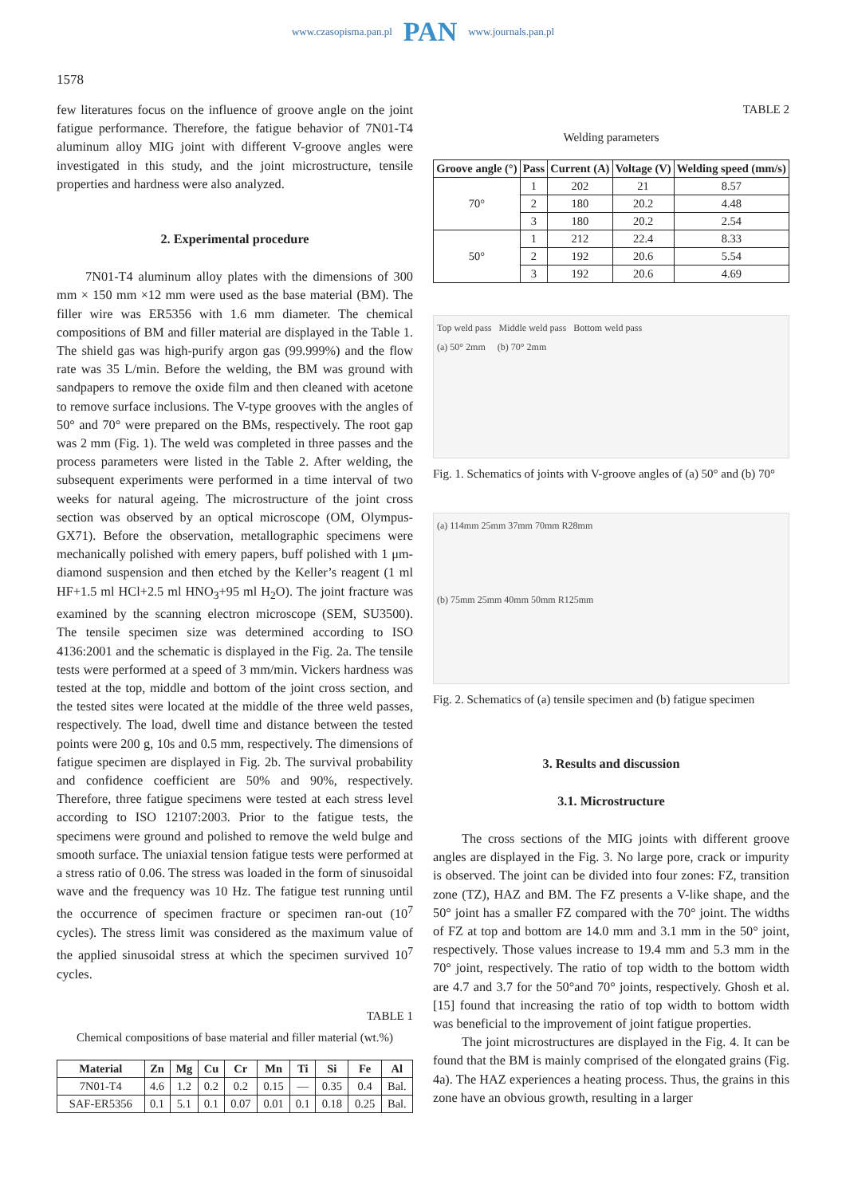www.czasopisma.pan.pl PAN www.journals.pan.pl
1578
few literatures focus on the influence of groove angle on the joint fatigue performance. Therefore, the fatigue behavior of 7N01-T4 aluminum alloy MIG joint with different V-groove angles were investigated in this study, and the joint microstructure, tensile properties and hardness were also analyzed.
2. Experimental procedure
7N01-T4 aluminum alloy plates with the dimensions of 300 mm × 150 mm ×12 mm were used as the base material (BM). The filler wire was ER5356 with 1.6 mm diameter. The chemical compositions of BM and filler material are displayed in the Table 1. The shield gas was high-purify argon gas (99.999%) and the flow rate was 35 L/min. Before the welding, the BM was ground with sandpapers to remove the oxide film and then cleaned with acetone to remove surface inclusions. The V-type grooves with the angles of 50° and 70° were prepared on the BMs, respectively. The root gap was 2 mm (Fig. 1). The weld was completed in three passes and the process parameters were listed in the Table 2. After welding, the subsequent experiments were performed in a time interval of two weeks for natural ageing. The microstructure of the joint cross section was observed by an optical microscope (OM, Olympus-GX71). Before the observation, metallographic specimens were mechanically polished with emery papers, buff polished with 1 μm-diamond suspension and then etched by the Keller’s reagent (1 ml HF+1.5 ml HCl+2.5 ml HNO<sub>3</sub>+95 ml H<sub>2</sub>O). The joint fracture was examined by the scanning electron microscope (SEM, SU3500). The tensile specimen size was determined according to ISO 4136:2001 and the schematic is displayed in the Fig. 2a. The tensile tests were performed at a speed of 3 mm/min. Vickers hardness was tested at the top, middle and bottom of the joint cross section, and the tested sites were located at the middle of the three weld passes, respectively. The load, dwell time and distance between the tested points were 200 g, 10s and 0.5 mm, respectively. The dimensions of fatigue specimen are displayed in Fig. 2b. The survival probability and confidence coefficient are 50% and 90%, respectively. Therefore, three fatigue specimens were tested at each stress level according to ISO 12107:2003. Prior to the fatigue tests, the specimens were ground and polished to remove the weld bulge and smooth surface. The uniaxial tension fatigue tests were performed at a stress ratio of 0.06. The stress was loaded in the form of sinusoidal wave and the frequency was 10 Hz. The fatigue test running until the occurrence of specimen fracture or specimen ran-out (10<sup>7</sup> cycles). The stress limit was considered as the maximum value of the applied sinusoidal stress at which the specimen survived 10<sup>7</sup> cycles.
TABLE 1
Chemical compositions of base material and filler material (wt.%)
| Material | Zn | Mg | Cu | Cr | Mn | Ti | Si | Fe | Al |
| --- | --- | --- | --- | --- | --- | --- | --- | --- | --- |
| 7N01-T4 | 4.6 | 1.2 | 0.2 | 0.2 | 0.15 | — | 0.35 | 0.4 | Bal. |
| SAF-ER5356 | 0.1 | 5.1 | 0.1 | 0.07 | 0.01 | 0.1 | 0.18 | 0.25 | Bal. |
TABLE 2
Welding parameters
| Groove angle (°) | Pass | Current (A) | Voltage (V) | Welding speed (mm/s) |
| --- | --- | --- | --- | --- |
| 70° | 1 | 202 | 21 | 8.57 |
| | 2 | 180 | 20.2 | 4.48 |
| | 3 | 180 | 20.2 | 2.54 |
| 50° | 1 | 212 | 22.4 | 8.33 |
| | 2 | 192 | 20.6 | 5.54 |
| | 3 | 192 | 20.6 | 4.69 |
Top weld pass Middle weld pass Bottom weld pass
(a) 50° 2mm (b) 70° 2mm
Fig. 1. Schematics of joints with V-groove angles of (a) 50° and (b) 70°
(a) 114mm 25mm 37mm 70mm R28mm
(b) 75mm 25mm 40mm 50mm R125mm
Fig. 2. Schematics of (a) tensile specimen and (b) fatigue specimen
3. Results and discussion
3.1. Microstructure
The cross sections of the MIG joints with different groove angles are displayed in the Fig. 3. No large pore, crack or impurity is observed. The joint can be divided into four zones: FZ, transition zone (TZ), HAZ and BM. The FZ presents a V-like shape, and the 50° joint has a smaller FZ compared with the 70° joint. The widths of FZ at top and bottom are 14.0 mm and 3.1 mm in the 50° joint, respectively. Those values increase to 19.4 mm and 5.3 mm in the 70° joint, respectively. The ratio of top width to the bottom width are 4.7 and 3.7 for the 50°and 70° joints, respectively. Ghosh et al. [15] found that increasing the ratio of top width to bottom width was beneficial to the improvement of joint fatigue properties.
The joint microstructures are displayed in the Fig. 4. It can be found that the BM is mainly comprised of the elongated grains (Fig. 4a). The HAZ experiences a heating process. Thus, the grains in this zone have an obvious growth, resulting in a larger